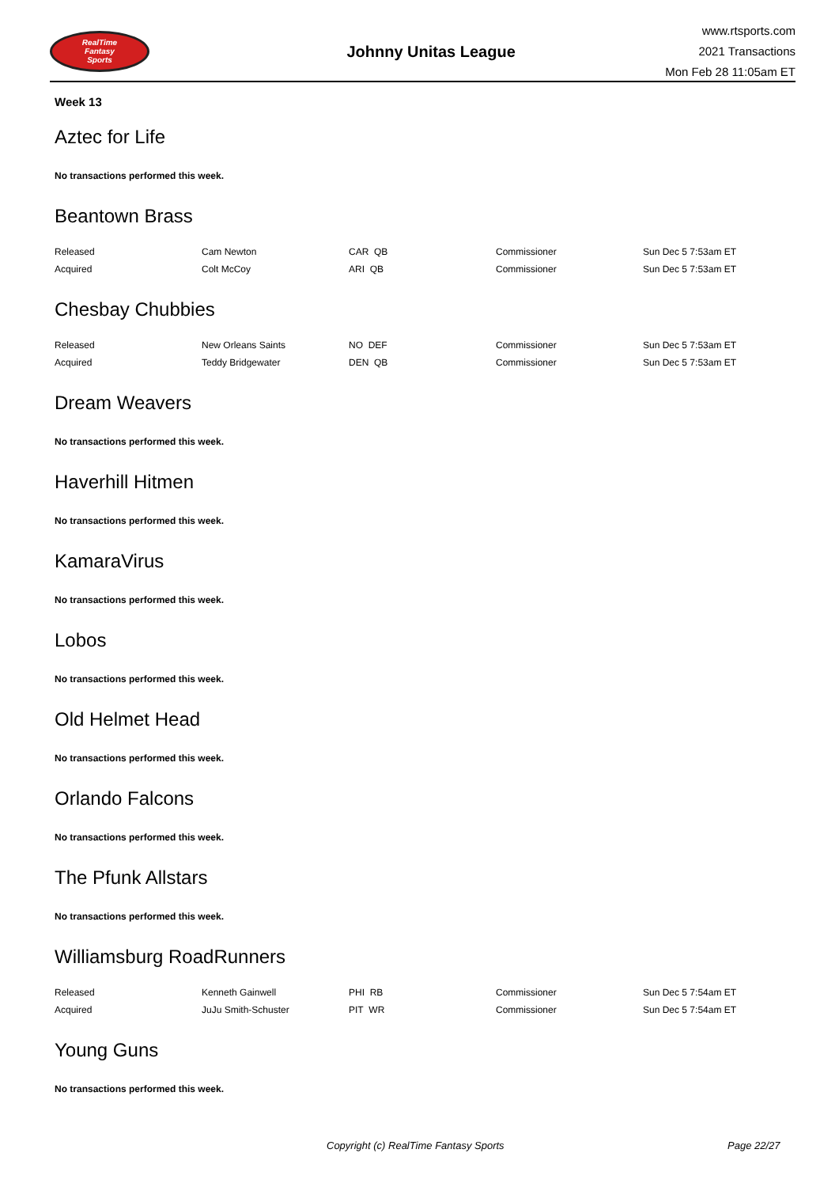RealTime
Fantasy
Sports
Johnny Unitas League
www.rtsports.com
2021 Transactions
Mon Feb 28 11:05am ET
Week 13
Aztec for Life
No transactions performed this week.
Beantown Brass
| Released | Cam Newton | CAR QB | Commissioner | Sun Dec 5 7:53am ET |
| Acquired | Colt McCoy | ARI QB | Commissioner | Sun Dec 5 7:53am ET |
Chesbay Chubbies
| Released | New Orleans Saints | NO DEF | Commissioner | Sun Dec 5 7:53am ET |
| Acquired | Teddy Bridgewater | DEN QB | Commissioner | Sun Dec 5 7:53am ET |
Dream Weavers
No transactions performed this week.
Haverhill Hitmen
No transactions performed this week.
KamaraVirus
No transactions performed this week.
Lobos
No transactions performed this week.
Old Helmet Head
No transactions performed this week.
Orlando Falcons
No transactions performed this week.
The Pfunk Allstars
No transactions performed this week.
Williamsburg RoadRunners
| Released | Kenneth Gainwell | PHI RB | Commissioner | Sun Dec 5 7:54am ET |
| Acquired | JuJu Smith-Schuster | PIT WR | Commissioner | Sun Dec 5 7:54am ET |
Young Guns
No transactions performed this week.
Copyright (c) RealTime Fantasy Sports Page 22/27